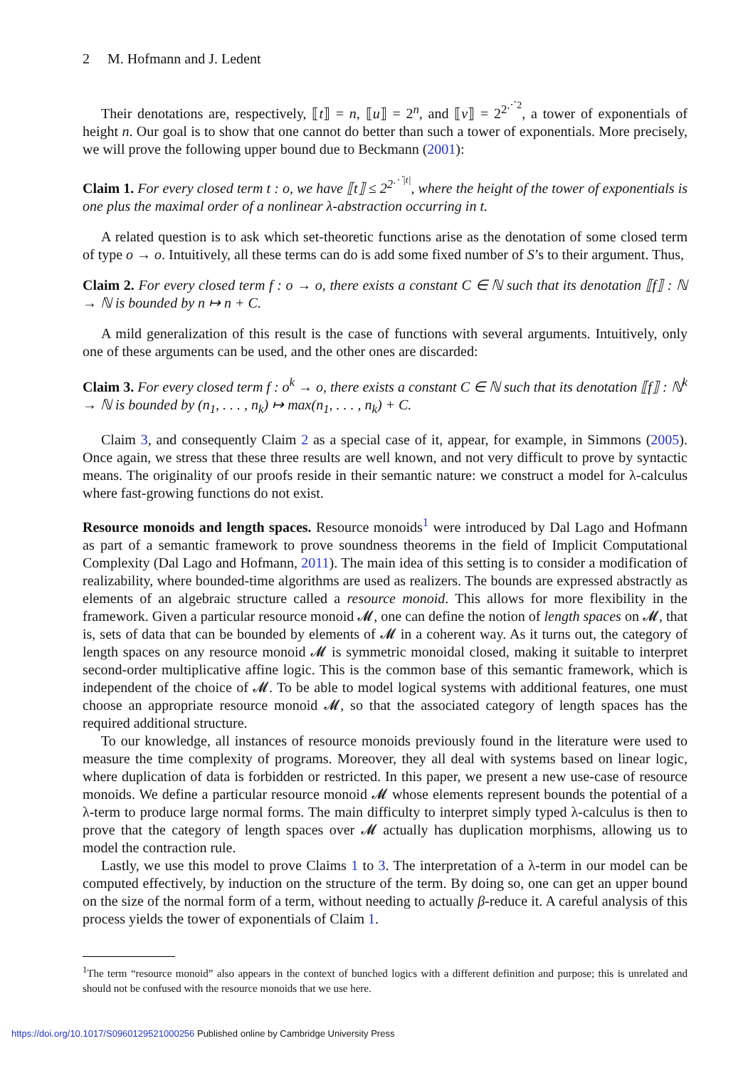2 M. Hofmann and J. Ledent
Their denotations are, respectively, ⟦t⟧ = n, ⟦u⟧ = 2<sup>n</sup>, and ⟦v⟧ = 2<sup>2<sup>⋰2</sup></sup>, a tower of exponentials of height n. Our goal is to show that one cannot do better than such a tower of exponentials. More precisely, we will prove the following upper bound due to Beckmann (2001):
Claim 1. For every closed term t : o, we have ⟦t⟧ ≤ 2<sup>2<sup>⋰|t|</sup></sup>, where the height of the tower of exponentials is one plus the maximal order of a nonlinear λ-abstraction occurring in t.
A related question is to ask which set-theoretic functions arise as the denotation of some closed term of type o → o. Intuitively, all these terms can do is add some fixed number of S’s to their argument. Thus,
Claim 2. For every closed term f : o → o, there exists a constant C ∈ ℕ such that its denotation ⟦f⟧ : ℕ → ℕ is bounded by n ↦ n + C.
A mild generalization of this result is the case of functions with several arguments. Intuitively, only one of these arguments can be used, and the other ones are discarded:
Claim 3. For every closed term f : o<sup>k</sup> → o, there exists a constant C ∈ ℕ such that its denotation ⟦f⟧ : ℕ<sup>k</sup> → ℕ is bounded by (n<sub>1</sub>, . . . , n<sub>k</sub>) ↦ max(n<sub>1</sub>, . . . , n<sub>k</sub>) + C.
Claim 3, and consequently Claim 2 as a special case of it, appear, for example, in Simmons (2005). Once again, we stress that these three results are well known, and not very difficult to prove by syntactic means. The originality of our proofs reside in their semantic nature: we construct a model for λ-calculus where fast-growing functions do not exist.
Resource monoids and length spaces. Resource monoids<sup>1</sup> were introduced by Dal Lago and Hofmann as part of a semantic framework to prove soundness theorems in the field of Implicit Computational Complexity (Dal Lago and Hofmann, 2011). The main idea of this setting is to consider a modification of realizability, where bounded-time algorithms are used as realizers. The bounds are expressed abstractly as elements of an algebraic structure called a resource monoid. This allows for more flexibility in the framework. Given a particular resource monoid 𝓜, one can define the notion of length spaces on 𝓜, that is, sets of data that can be bounded by elements of 𝓜 in a coherent way. As it turns out, the category of length spaces on any resource monoid 𝓜 is symmetric monoidal closed, making it suitable to interpret second-order multiplicative affine logic. This is the common base of this semantic framework, which is independent of the choice of 𝓜. To be able to model logical systems with additional features, one must choose an appropriate resource monoid 𝓜, so that the associated category of length spaces has the required additional structure.
To our knowledge, all instances of resource monoids previously found in the literature were used to measure the time complexity of programs. Moreover, they all deal with systems based on linear logic, where duplication of data is forbidden or restricted. In this paper, we present a new use-case of resource monoids. We define a particular resource monoid 𝓜 whose elements represent bounds the potential of a λ-term to produce large normal forms. The main difficulty to interpret simply typed λ-calculus is then to prove that the category of length spaces over 𝓜 actually has duplication morphisms, allowing us to model the contraction rule.
Lastly, we use this model to prove Claims 1 to 3. The interpretation of a λ-term in our model can be computed effectively, by induction on the structure of the term. By doing so, one can get an upper bound on the size of the normal form of a term, without needing to actually β-reduce it. A careful analysis of this process yields the tower of exponentials of Claim 1.
<sup>1</sup> The term “resource monoid” also appears in the context of bunched logics with a different definition and purpose; this is unrelated and should not be confused with the resource monoids that we use here.
https://doi.org/10.1017/S0960129521000256 Published online by Cambridge University Press